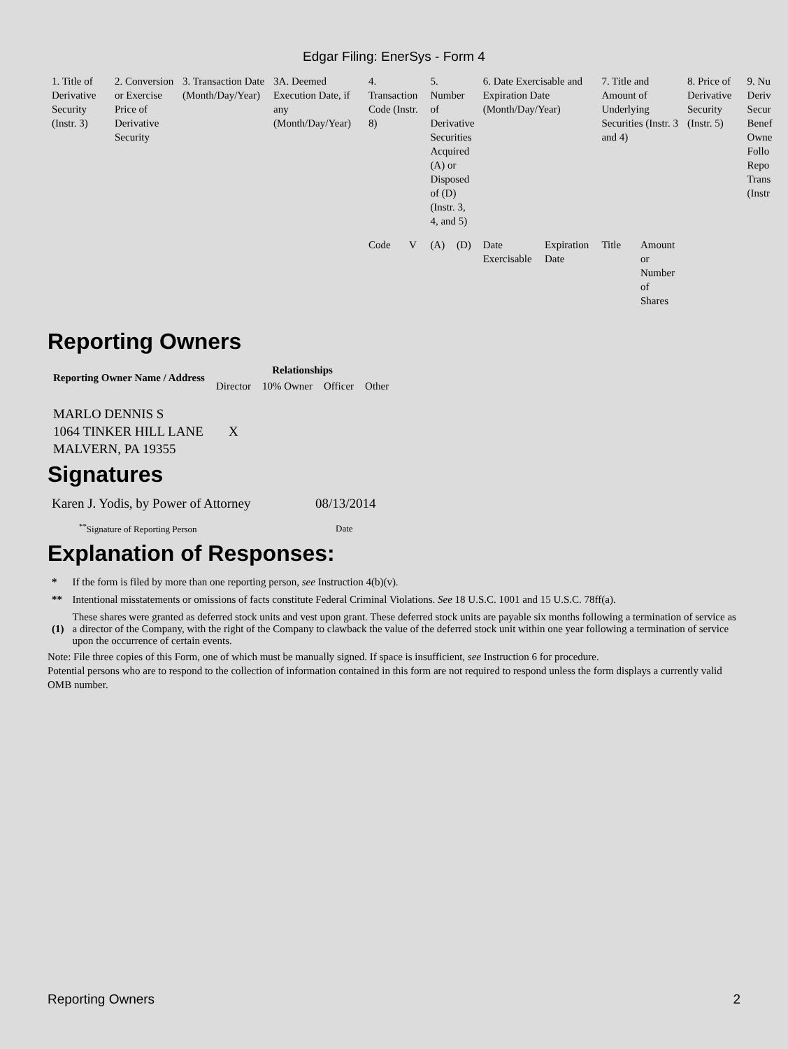Edgar Filing: EnerSys - Form 4
| 1. Title of Derivative Security (Instr. 3) | 2. Conversion or Exercise Price of Derivative Security | 3. Transaction Date (Month/Day/Year) | 3A. Deemed Execution Date, if any (Month/Day/Year) | 4. Transaction Code (Instr. 8) | | 5. Number of Derivative Securities Acquired (A) or Disposed of (D) (Instr. 3, 4, and 5) | | 6. Date Exercisable and Expiration Date (Month/Day/Year) | | 7. Title and Amount of Underlying Securities (Instr. 3 and 4) | | 8. Price of Derivative Security (Instr. 5) | 9. Nu Deriv Secur Benef Owne Follo Repo Trans (Instr |
| --- | --- | --- | --- | --- | --- | --- | --- | --- | --- | --- | --- | --- | --- |
| | | | | Code | V | (A) | (D) | Date Exercisable | Expiration Date | Title | Amount or Number of Shares | | |
Reporting Owners
| Reporting Owner Name / Address | Relationships | | | |
| --- | --- | --- | --- | --- |
| | Director | 10% Owner | Officer | Other |
| MARLO DENNIS S 1064 TINKER HILL LANE MALVERN, PA 19355 | X | | | |
Signatures
| Karen J. Yodis, by Power of Attorney | 08/13/2014 |
| <sup>**</sup> Signature of Reporting Person | Date |
Explanation of Responses:
| * | If the form is filed by more than one reporting person, see Instruction 4(b)(v). |
| ** | Intentional misstatements or omissions of facts constitute Federal Criminal Violations. See 18 U.S.C. 1001 and 15 U.S.C. 78ff(a). |
| (1) | These shares were granted as deferred stock units and vest upon grant. These deferred stock units are payable six months following a termination of service as a director of the Company, with the right of the Company to clawback the value of the deferred stock unit within one year following a termination of service upon the occurrence of certain events. |
Note: File three copies of this Form, one of which must be manually signed. If space is insufficient, see Instruction 6 for procedure.
Potential persons who are to respond to the collection of information contained in this form are not required to respond unless the form displays a currently valid OMB number.
Reporting Owners 2